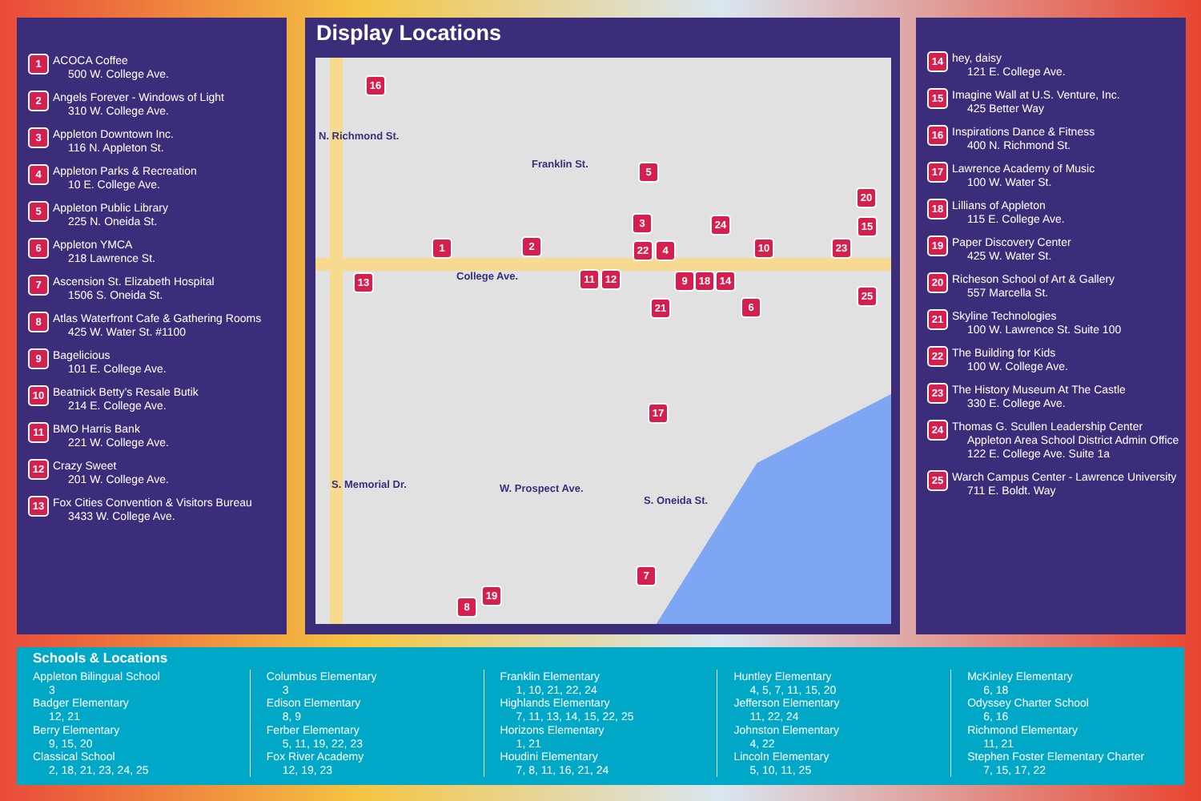1
ACOCA Coffee
500 W. College Ave.
2
Angels Forever - Windows of Light
310 W. College Ave.
3
Appleton Downtown Inc.
116 N. Appleton St.
4
Appleton Parks & Recreation
10 E. College Ave.
5
Appleton Public Library
225 N. Oneida St.
6
Appleton YMCA
218 Lawrence St.
7
Ascension St. Elizabeth Hospital
1506 S. Oneida St.
8
Atlas Waterfront Cafe & Gathering Rooms
425 W. Water St. #1100
9
Bagelicious
101 E. College Ave.
10
Beatnick Betty’s Resale Butik
214 E. College Ave.
11
BMO Harris Bank
221 W. College Ave.
12
Crazy Sweet
201 W. College Ave.
13
Fox Cities Convention & Visitors Bureau
3433 W. College Ave.
Display Locations
Franklin St.
College Ave.
N. Richmond St.
S. Memorial Dr. W. Prospect Ave.
S. Oneida St.
16
5
20
3 24 15
1 2 22 4 10 23
13 11 12 9 18 14
25
21 6
17
7
19
8
14
hey, daisy
121 E. College Ave.
15
Imagine Wall at U.S. Venture, Inc.
425 Better Way
16
Inspirations Dance & Fitness
400 N. Richmond St.
17
Lawrence Academy of Music
100 W. Water St.
18
Lillians of Appleton
115 E. College Ave.
19
Paper Discovery Center
425 W. Water St.
20
Richeson School of Art & Gallery
557 Marcella St.
21
Skyline Technologies
100 W. Lawrence St. Suite 100
22
The Building for Kids
100 W. College Ave.
23
The History Museum At The Castle
330 E. College Ave.
24
Thomas G. Scullen Leadership Center
Appleton Area School District Admin Office
122 E. College Ave. Suite 1a
25
Warch Campus Center - Lawrence University
711 E. Boldt. Way
Schools & Locations
Appleton Bilingual School
3
Badger Elementary
12, 21
Berry Elementary
9, 15, 20
Classical School
2, 18, 21, 23, 24, 25
Columbus Elementary
3
Edison Elementary
8, 9
Ferber Elementary
5, 11, 19, 22, 23
Fox River Academy
12, 19, 23
Franklin Elementary
1, 10, 21, 22, 24
Highlands Elementary
7, 11, 13, 14, 15, 22, 25
Horizons Elementary
1, 21
Houdini Elementary
7, 8, 11, 16, 21, 24
Huntley Elementary
4, 5, 7, 11, 15, 20
Jefferson Elementary
11, 22, 24
Johnston Elementary
4, 22
Lincoln Elementary
5, 10, 11, 25
McKinley Elementary
6, 18
Odyssey Charter School
6, 16
Richmond Elementary
11, 21
Stephen Foster Elementary Charter
7, 15, 17, 22